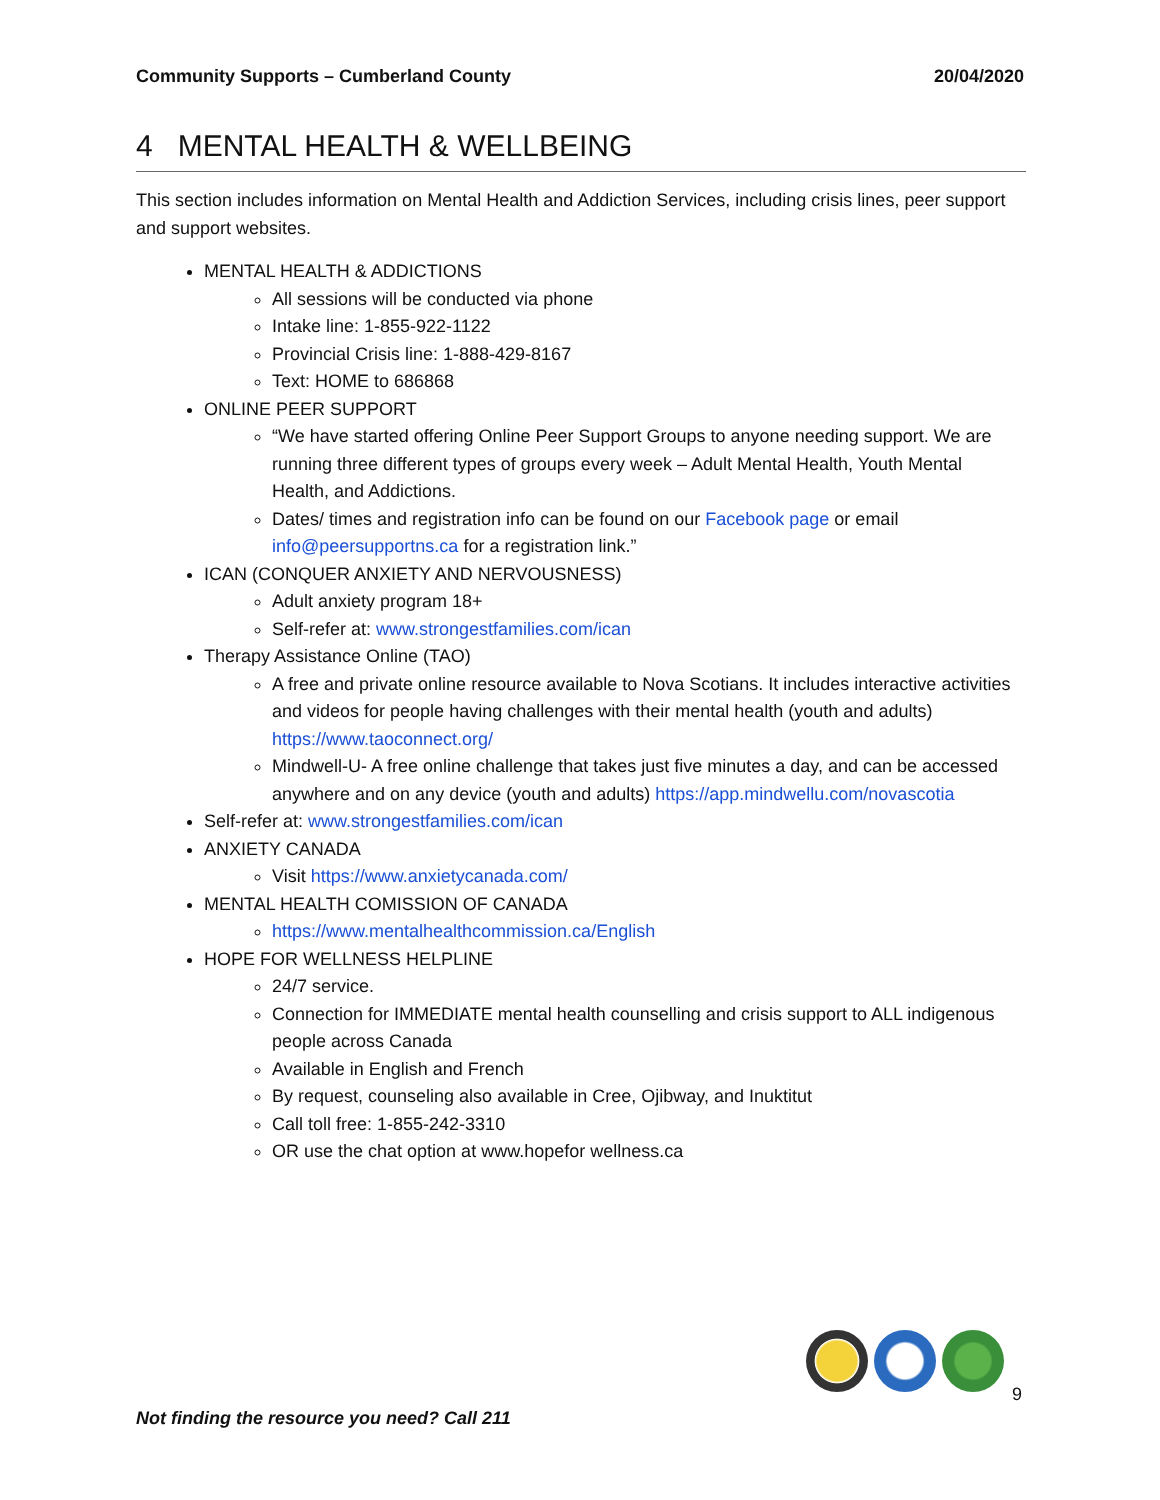Community Supports – Cumberland County 20/04/2020
4 MENTAL HEALTH & WELLBEING
This section includes information on Mental Health and Addiction Services, including crisis lines, peer support and support websites.
MENTAL HEALTH & ADDICTIONS
All sessions will be conducted via phone
Intake line: 1-855-922-1122
Provincial Crisis line: 1-888-429-8167
Text: HOME to 686868
ONLINE PEER SUPPORT
“We have started offering Online Peer Support Groups to anyone needing support. We are running three different types of groups every week – Adult Mental Health, Youth Mental Health, and Addictions.
Dates/ times and registration info can be found on our Facebook page or email info@peersupportns.ca for a registration link.”
ICAN (CONQUER ANXIETY AND NERVOUSNESS)
Adult anxiety program 18+
Self-refer at: www.strongestfamilies.com/ican
Therapy Assistance Online (TAO)
A free and private online resource available to Nova Scotians. It includes interactive activities and videos for people having challenges with their mental health (youth and adults) https://www.taoconnect.org/
Mindwell-U- A free online challenge that takes just five minutes a day, and can be accessed anywhere and on any device (youth and adults) https://app.mindwellu.com/novascotia
Self-refer at: www.strongestfamilies.com/ican
ANXIETY CANADA
Visit https://www.anxietycanada.com/
MENTAL HEALTH COMISSION OF CANADA
https://www.mentalhealthcommission.ca/English
HOPE FOR WELLNESS HELPLINE
24/7 service.
Connection for IMMEDIATE mental health counselling and crisis support to ALL indigenous people across Canada
Available in English and French
By request, counseling also available in Cree, Ojibway, and Inuktitut
Call toll free: 1-855-242-3310
OR use the chat option at www.hopefor wellness.ca
9
Not finding the resource you need? Call 211